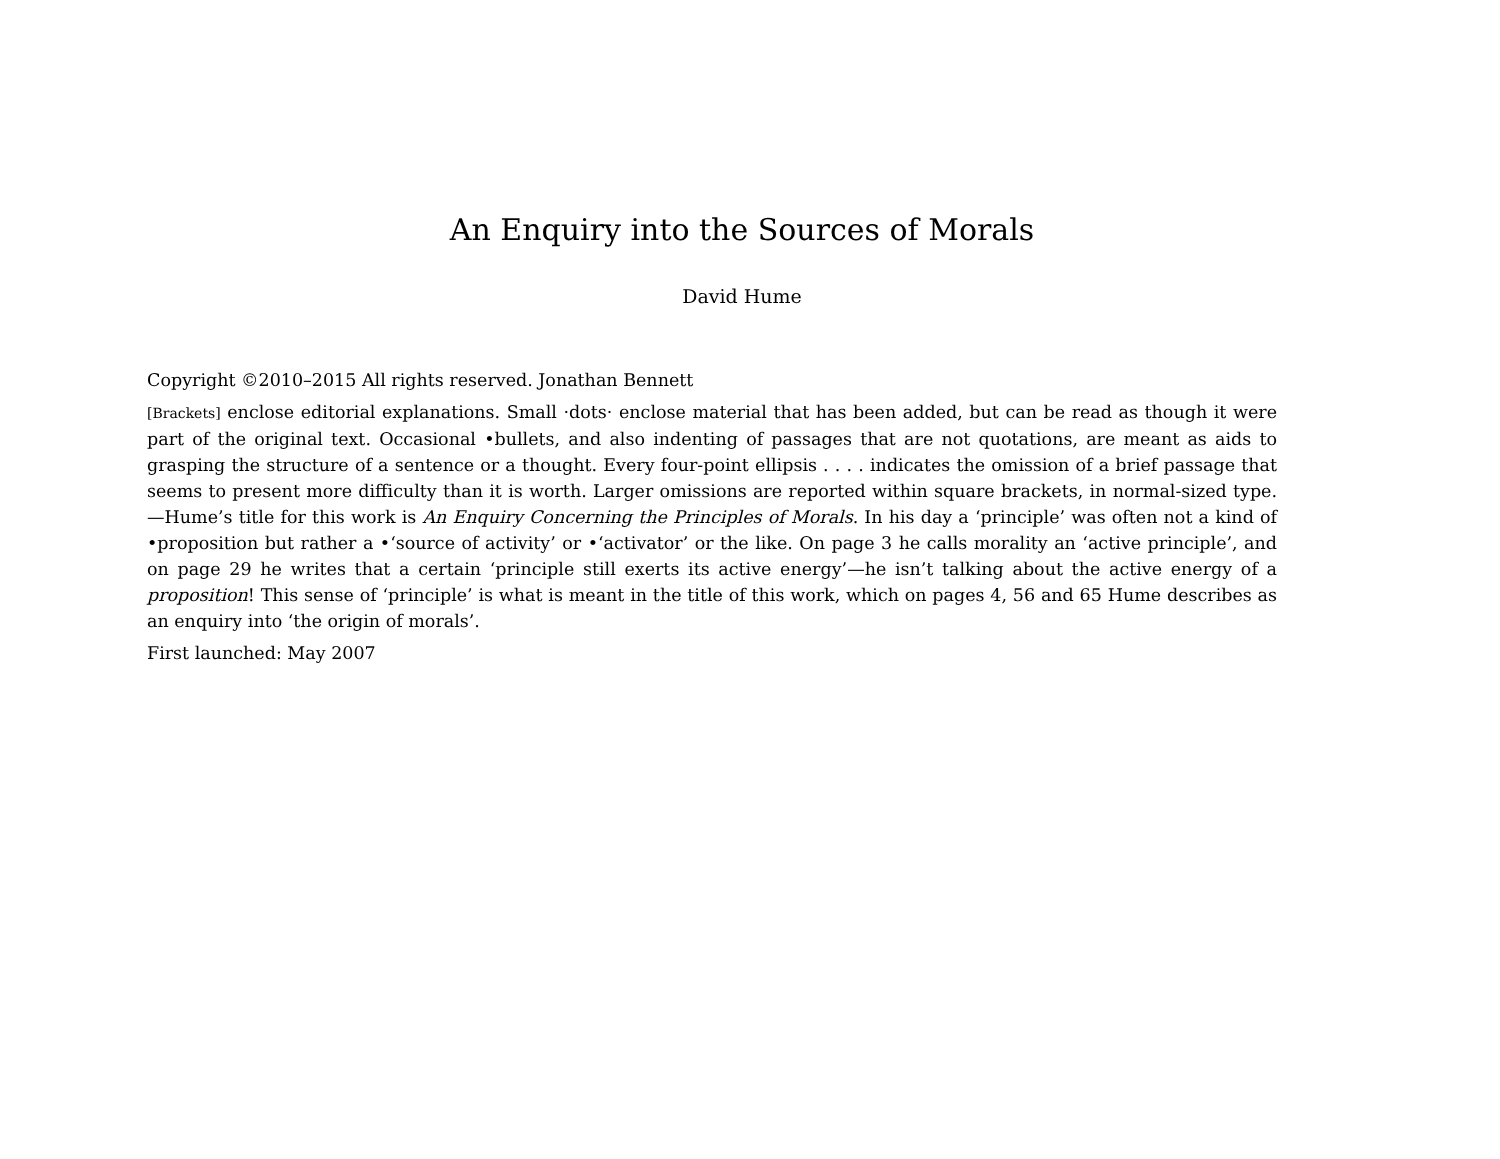An Enquiry into the Sources of Morals
David Hume
Copyright ©2010–2015 All rights reserved. Jonathan Bennett
[Brackets] enclose editorial explanations. Small ·dots· enclose material that has been added, but can be read as though it were part of the original text. Occasional •bullets, and also indenting of passages that are not quotations, are meant as aids to grasping the structure of a sentence or a thought. Every four-point ellipsis . . . . indicates the omission of a brief passage that seems to present more difficulty than it is worth. Larger omissions are reported within square brackets, in normal-sized type.—Hume’s title for this work is An Enquiry Concerning the Principles of Morals. In his day a ‘principle’ was often not a kind of •proposition but rather a •‘source of activity’ or •‘activator’ or the like. On page 3 he calls morality an ‘active principle’, and on page 29 he writes that a certain ‘principle still exerts its active energy’—he isn’t talking about the active energy of a proposition! This sense of ‘principle’ is what is meant in the title of this work, which on pages 4, 56 and 65 Hume describes as an enquiry into ‘the origin of morals’.
First launched: May 2007